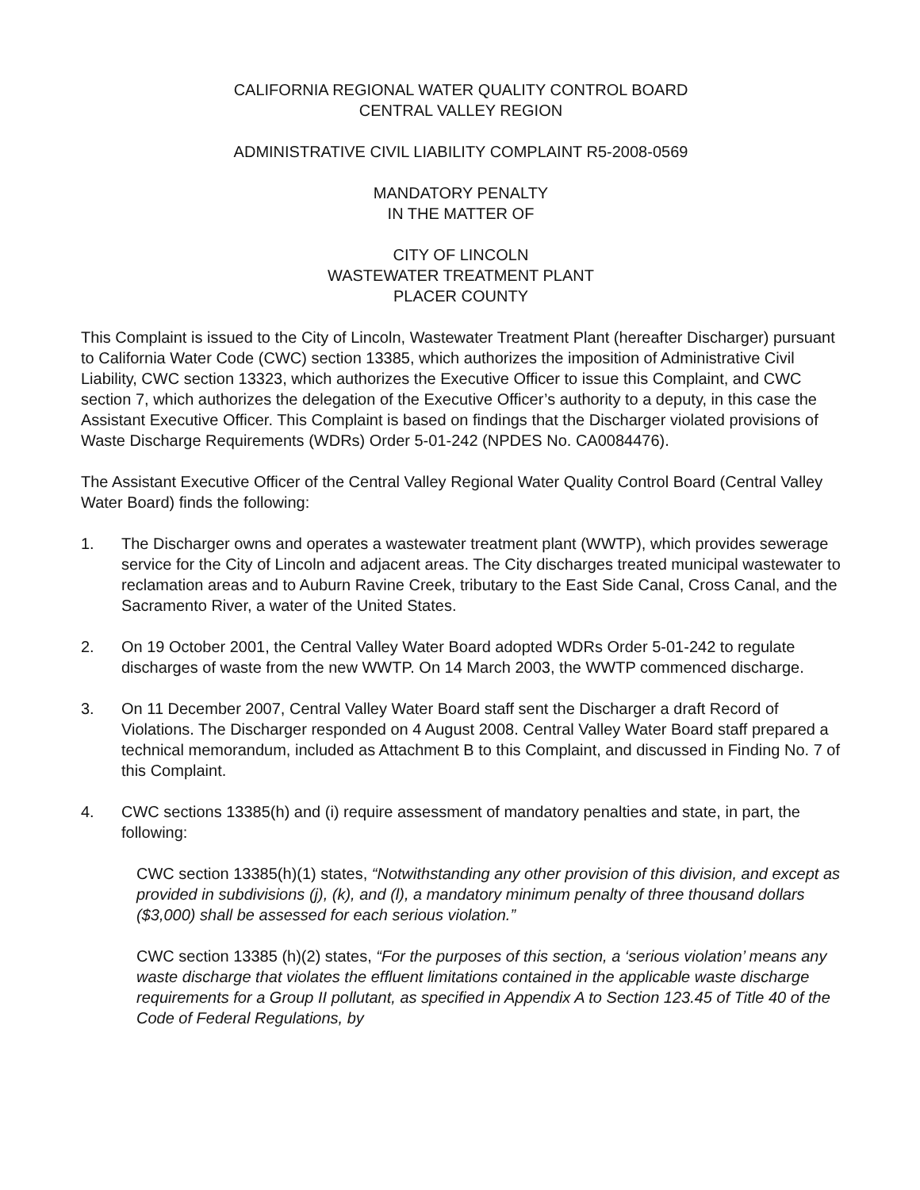CALIFORNIA REGIONAL WATER QUALITY CONTROL BOARD
CENTRAL VALLEY REGION
ADMINISTRATIVE CIVIL LIABILITY COMPLAINT R5-2008-0569
MANDATORY PENALTY
IN THE MATTER OF
CITY OF LINCOLN
WASTEWATER TREATMENT PLANT
PLACER COUNTY
This Complaint is issued to the City of Lincoln, Wastewater Treatment Plant (hereafter Discharger) pursuant to California Water Code (CWC) section 13385, which authorizes the imposition of Administrative Civil Liability, CWC section 13323, which authorizes the Executive Officer to issue this Complaint, and CWC section 7, which authorizes the delegation of the Executive Officer’s authority to a deputy, in this case the Assistant Executive Officer. This Complaint is based on findings that the Discharger violated provisions of Waste Discharge Requirements (WDRs) Order 5-01-242 (NPDES No. CA0084476).
The Assistant Executive Officer of the Central Valley Regional Water Quality Control Board (Central Valley Water Board) finds the following:
1. The Discharger owns and operates a wastewater treatment plant (WWTP), which provides sewerage service for the City of Lincoln and adjacent areas. The City discharges treated municipal wastewater to reclamation areas and to Auburn Ravine Creek, tributary to the East Side Canal, Cross Canal, and the Sacramento River, a water of the United States.
2. On 19 October 2001, the Central Valley Water Board adopted WDRs Order 5-01-242 to regulate discharges of waste from the new WWTP. On 14 March 2003, the WWTP commenced discharge.
3. On 11 December 2007, Central Valley Water Board staff sent the Discharger a draft Record of Violations. The Discharger responded on 4 August 2008. Central Valley Water Board staff prepared a technical memorandum, included as Attachment B to this Complaint, and discussed in Finding No. 7 of this Complaint.
4. CWC sections 13385(h) and (i) require assessment of mandatory penalties and state, in part, the following:
CWC section 13385(h)(1) states, “Notwithstanding any other provision of this division, and except as provided in subdivisions (j), (k), and (l), a mandatory minimum penalty of three thousand dollars ($3,000) shall be assessed for each serious violation.”
CWC section 13385 (h)(2) states, “For the purposes of this section, a ‘serious violation’ means any waste discharge that violates the effluent limitations contained in the applicable waste discharge requirements for a Group II pollutant, as specified in Appendix A to Section 123.45 of Title 40 of the Code of Federal Regulations, by